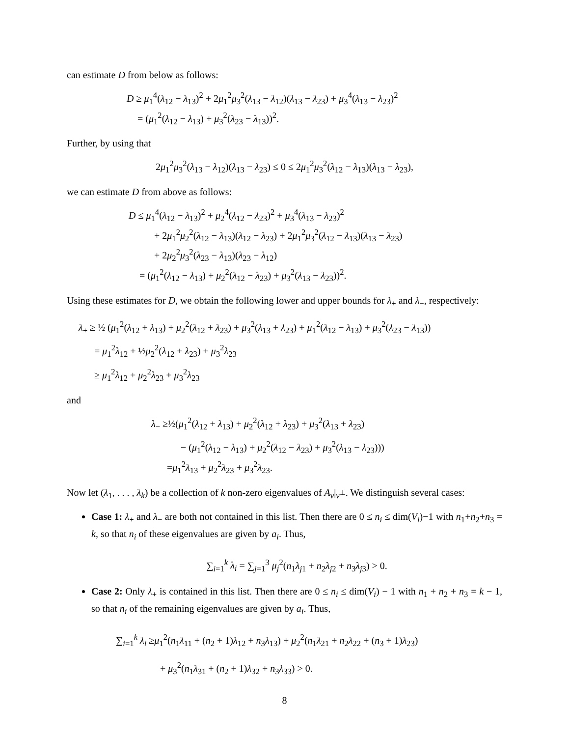can estimate D from below as follows:
D ≥ μ<sub>1</sub><sup>4</sup>(λ<sub>12</sub> − λ<sub>13</sub>)<sup>2</sup> + 2μ<sub>1</sub><sup>2</sup>μ<sub>3</sub><sup>2</sup>(λ<sub>13</sub> − λ<sub>12</sub>)(λ<sub>13</sub> − λ<sub>23</sub>) + μ<sub>3</sub><sup>4</sup>(λ<sub>13</sub> − λ<sub>23</sub>)<sup>2</sup>
= (μ<sub>1</sub><sup>2</sup>(λ<sub>12</sub> − λ<sub>13</sub>) + μ<sub>3</sub><sup>2</sup>(λ<sub>23</sub> − λ<sub>13</sub>))<sup>2</sup>.
Further, by using that
2μ<sub>1</sub><sup>2</sup>μ<sub>3</sub><sup>2</sup>(λ<sub>13</sub> − λ<sub>12</sub>)(λ<sub>13</sub> − λ<sub>23</sub>) ≤ 0 ≤ 2μ<sub>1</sub><sup>2</sup>μ<sub>3</sub><sup>2</sup>(λ<sub>12</sub> − λ<sub>13</sub>)(λ<sub>13</sub> − λ<sub>23</sub>),
we can estimate D from above as follows:
D ≤ μ<sub>1</sub><sup>4</sup>(λ<sub>12</sub> − λ<sub>13</sub>)<sup>2</sup> + μ<sub>2</sub><sup>4</sup>(λ<sub>12</sub> − λ<sub>23</sub>)<sup>2</sup> + μ<sub>3</sub><sup>4</sup>(λ<sub>13</sub> − λ<sub>23</sub>)<sup>2</sup>
+ 2μ<sub>1</sub><sup>2</sup>μ<sub>2</sub><sup>2</sup>(λ<sub>12</sub> − λ<sub>13</sub>)(λ<sub>12</sub> − λ<sub>23</sub>) + 2μ<sub>1</sub><sup>2</sup>μ<sub>3</sub><sup>2</sup>(λ<sub>12</sub> − λ<sub>13</sub>)(λ<sub>13</sub> − λ<sub>23</sub>)
+ 2μ<sub>2</sub><sup>2</sup>μ<sub>3</sub><sup>2</sup>(λ<sub>23</sub> − λ<sub>13</sub>)(λ<sub>23</sub> − λ<sub>12</sub>)
= (μ<sub>1</sub><sup>2</sup>(λ<sub>12</sub> − λ<sub>13</sub>) + μ<sub>2</sub><sup>2</sup>(λ<sub>12</sub> − λ<sub>23</sub>) + μ<sub>3</sub><sup>2</sup>(λ<sub>13</sub> − λ<sub>23</sub>))<sup>2</sup>.
Using these estimates for D, we obtain the following lower and upper bounds for λ<sub>+</sub> and λ<sub>−</sub>, respectively:
λ<sub>+</sub> ≥ ½ (μ<sub>1</sub><sup>2</sup>(λ<sub>12</sub> + λ<sub>13</sub>) + μ<sub>2</sub><sup>2</sup>(λ<sub>12</sub> + λ<sub>23</sub>) + μ<sub>3</sub><sup>2</sup>(λ<sub>13</sub> + λ<sub>23</sub>) + μ<sub>1</sub><sup>2</sup>(λ<sub>12</sub> − λ<sub>13</sub>) + μ<sub>3</sub><sup>2</sup>(λ<sub>23</sub> − λ<sub>13</sub>))
= μ<sub>1</sub><sup>2</sup>λ<sub>12</sub> + ½μ<sub>2</sub><sup>2</sup>(λ<sub>12</sub> + λ<sub>23</sub>) + μ<sub>3</sub><sup>2</sup>λ<sub>23</sub>
≥ μ<sub>1</sub><sup>2</sup>λ<sub>12</sub> + μ<sub>2</sub><sup>2</sup>λ<sub>23</sub> + μ<sub>3</sub><sup>2</sup>λ<sub>23</sub>
and
λ<sub>−</sub> ≥½(μ<sub>1</sub><sup>2</sup>(λ<sub>12</sub> + λ<sub>13</sub>) + μ<sub>2</sub><sup>2</sup>(λ<sub>12</sub> + λ<sub>23</sub>) + μ<sub>3</sub><sup>2</sup>(λ<sub>13</sub> + λ<sub>23</sub>)
− (μ<sub>1</sub><sup>2</sup>(λ<sub>12</sub> − λ<sub>13</sub>) + μ<sub>2</sub><sup>2</sup>(λ<sub>12</sub> − λ<sub>23</sub>) + μ<sub>3</sub><sup>2</sup>(λ<sub>13</sub> − λ<sub>23</sub>)))
=μ<sub>1</sub><sup>2</sup>λ<sub>13</sub> + μ<sub>2</sub><sup>2</sup>λ<sub>23</sub> + μ<sub>3</sub><sup>2</sup>λ<sub>23</sub>.
Now let (λ<sub>1</sub>, . . . , λ<sub>k</sub>) be a collection of k non-zero eigenvalues of A<sub>v</sub>|<sub>v<sup>⊥</sup></sub>. We distinguish several cases:
Case 1: λ<sub>+</sub> and λ<sub>−</sub> are both not contained in this list. Then there are 0 ≤ n<sub>i</sub> ≤ dim(V<sub>i</sub>)−1 with n<sub>1</sub>+n<sub>2</sub>+n<sub>3</sub> = k, so that n<sub>i</sub> of these eigenvalues are given by a<sub>i</sub>. Thus,
∑<sub>i=1</sub><sup>k</sup> λ<sub>i</sub> = ∑<sub>j=1</sub><sup>3</sup> μ<sub>j</sub><sup>2</sup>(n<sub>1</sub>λ<sub>j1</sub> + n<sub>2</sub>λ<sub>j2</sub> + n<sub>3</sub>λ<sub>j3</sub>) > 0.
Case 2: Only λ<sub>+</sub> is contained in this list. Then there are 0 ≤ n<sub>i</sub> ≤ dim(V<sub>i</sub>) − 1 with n<sub>1</sub> + n<sub>2</sub> + n<sub>3</sub> = k − 1, so that n<sub>i</sub> of the remaining eigenvalues are given by a<sub>i</sub>. Thus,
∑<sub>i=1</sub><sup>k</sup> λ<sub>i</sub> ≥μ<sub>1</sub><sup>2</sup>(n<sub>1</sub>λ<sub>11</sub> + (n<sub>2</sub> + 1)λ<sub>12</sub> + n<sub>3</sub>λ<sub>13</sub>) + μ<sub>2</sub><sup>2</sup>(n<sub>1</sub>λ<sub>21</sub> + n<sub>2</sub>λ<sub>22</sub> + (n<sub>3</sub> + 1)λ<sub>23</sub>)
+ μ<sub>3</sub><sup>2</sup>(n<sub>1</sub>λ<sub>31</sub> + (n<sub>2</sub> + 1)λ<sub>32</sub> + n<sub>3</sub>λ<sub>33</sub>) > 0.
8